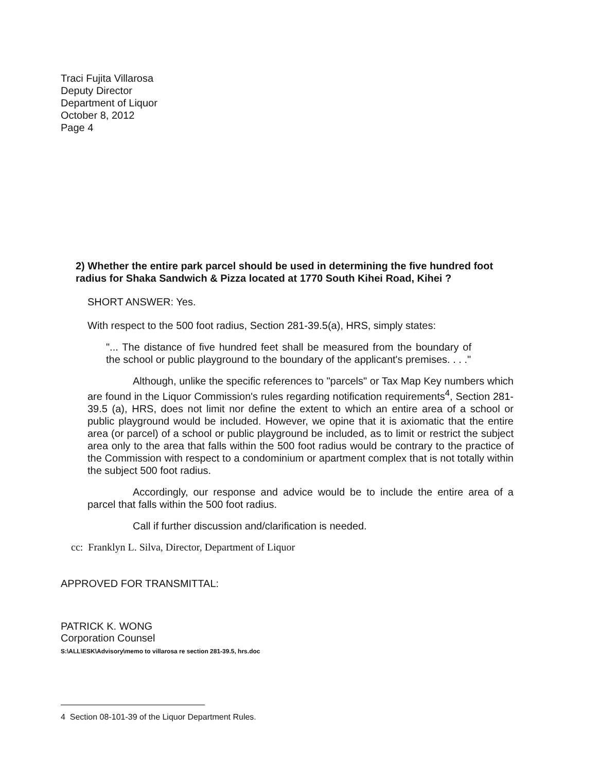Traci Fujita Villarosa
Deputy Director
Department of Liquor
October 8, 2012
Page 4
2) Whether the entire park parcel should be used in determining the five hundred foot radius for Shaka Sandwich & Pizza located at 1770 South Kihei Road, Kihei ?
SHORT ANSWER: Yes.
With respect to the 500 foot radius, Section 281-39.5(a), HRS, simply states:
"... The distance of five hundred feet shall be measured from the boundary of the school or public playground to the boundary of the applicant's premises. . . ."
Although, unlike the specific references to "parcels" or Tax Map Key numbers which are found in the Liquor Commission's rules regarding notification requirements<sup>4</sup>, Section 281-39.5 (a), HRS, does not limit nor define the extent to which an entire area of a school or public playground would be included. However, we opine that it is axiomatic that the entire area (or parcel) of a school or public playground be included, as to limit or restrict the subject area only to the area that falls within the 500 foot radius would be contrary to the practice of the Commission with respect to a condominium or apartment complex that is not totally within the subject 500 foot radius.
Accordingly, our response and advice would be to include the entire area of a parcel that falls within the 500 foot radius.
Call if further discussion and/clarification is needed.
cc: Franklyn L. Silva, Director, Department of Liquor
APPROVED FOR TRANSMITTAL:
PATRICK K. WONG
Corporation Counsel
S:\ALL\ESK\Advisory\memo to villarosa re section 281-39.5, hrs.doc
4 Section 08-101-39 of the Liquor Department Rules.